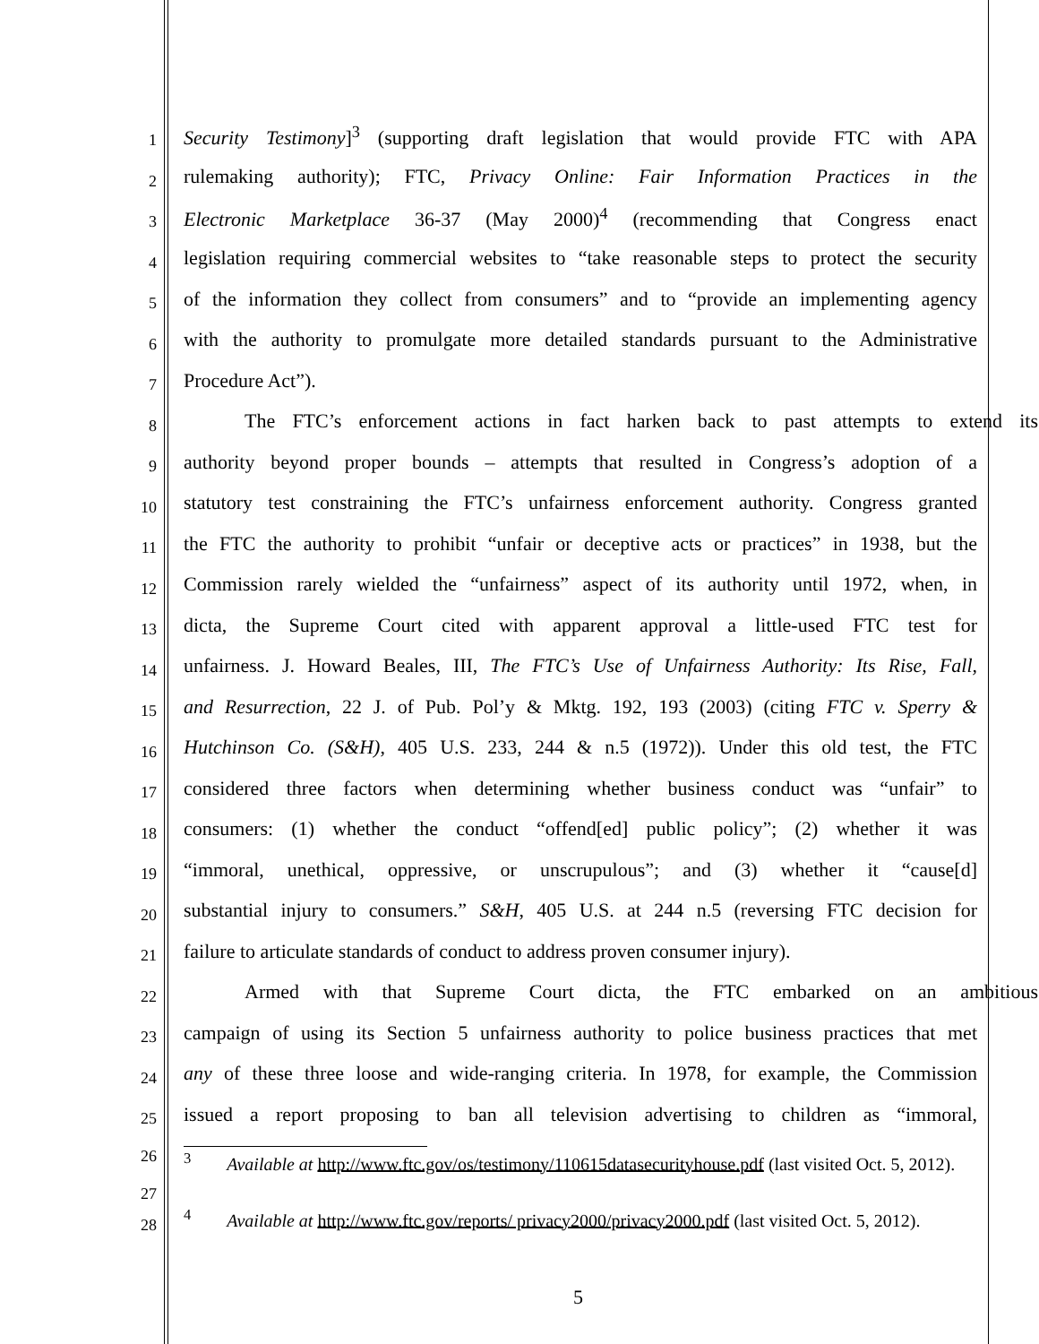1
Security Testimony]<sup>3</sup> (supporting draft legislation that would provide FTC with APA
2
rulemaking authority); FTC, Privacy Online: Fair Information Practices in the
3
Electronic Marketplace 36-37 (May 2000)<sup>4</sup> (recommending that Congress enact
4
legislation requiring commercial websites to “take reasonable steps to protect the security
5
of the information they collect from consumers” and to “provide an implementing agency
6
with the authority to promulgate more detailed standards pursuant to the Administrative
7
Procedure Act”).
8
The FTC’s enforcement actions in fact harken back to past attempts to extend its
9
authority beyond proper bounds – attempts that resulted in Congress’s adoption of a
10
statutory test constraining the FTC’s unfairness enforcement authority. Congress granted
11
the FTC the authority to prohibit “unfair or deceptive acts or practices” in 1938, but the
12
Commission rarely wielded the “unfairness” aspect of its authority until 1972, when, in
13
dicta, the Supreme Court cited with apparent approval a little-used FTC test for
14
unfairness. J. Howard Beales, III, The FTC’s Use of Unfairness Authority: Its Rise, Fall,
15
and Resurrection, 22 J. of Pub. Pol’y & Mktg. 192, 193 (2003) (citing FTC v. Sperry &
16
Hutchinson Co. (S&H), 405 U.S. 233, 244 & n.5 (1972)). Under this old test, the FTC
17
considered three factors when determining whether business conduct was “unfair” to
18
consumers: (1) whether the conduct “offend[ed] public policy”; (2) whether it was
19
“immoral, unethical, oppressive, or unscrupulous”; and (3) whether it “cause[d]
20
substantial injury to consumers.” S&H, 405 U.S. at 244 n.5 (reversing FTC decision for
21
failure to articulate standards of conduct to address proven consumer injury).
22
Armed with that Supreme Court dicta, the FTC embarked on an ambitious
23
campaign of using its Section 5 unfairness authority to police business practices that met
24
any of these three loose and wide-ranging criteria. In 1978, for example, the Commission
25
issued a report proposing to ban all television advertising to children as “immoral,
26
27
<sup>3</sup> Available at http://www.ftc.gov/os/testimony/110615datasecurityhouse.pdf (last visited Oct. 5, 2012).
28
<sup>4</sup> Available at http://www.ftc.gov/reports/ privacy2000/privacy2000.pdf (last visited Oct. 5, 2012).
5